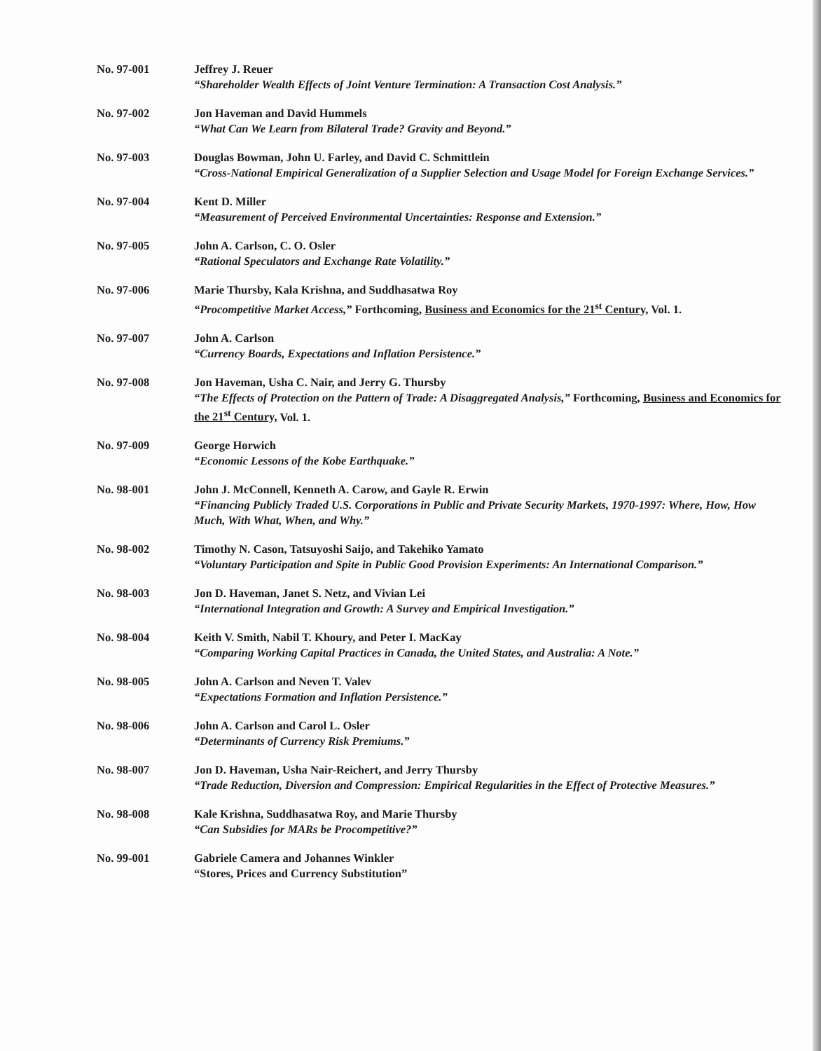No. 97-001 Jeffrey J. Reuer
“Shareholder Wealth Effects of Joint Venture Termination: A Transaction Cost Analysis.”
No. 97-002 Jon Haveman and David Hummels
“What Can We Learn from Bilateral Trade? Gravity and Beyond.”
No. 97-003 Douglas Bowman, John U. Farley, and David C. Schmittlein
“Cross-National Empirical Generalization of a Supplier Selection and Usage Model for Foreign Exchange Services.”
No. 97-004 Kent D. Miller
“Measurement of Perceived Environmental Uncertainties: Response and Extension.”
No. 97-005 John A. Carlson, C. O. Osler
“Rational Speculators and Exchange Rate Volatility.”
No. 97-006 Marie Thursby, Kala Krishna, and Suddhasatwa Roy
“Procompetitive Market Access,” Forthcoming, Business and Economics for the 21<sup>st</sup> Century, Vol. 1.
No. 97-007 John A. Carlson
“Currency Boards, Expectations and Inflation Persistence.”
No. 97-008 Jon Haveman, Usha C. Nair, and Jerry G. Thursby
“The Effects of Protection on the Pattern of Trade: A Disaggregated Analysis,” Forthcoming, Business and Economics for the 21<sup>st</sup> Century, Vol. 1.
No. 97-009 George Horwich
“Economic Lessons of the Kobe Earthquake.”
No. 98-001 John J. McConnell, Kenneth A. Carow, and Gayle R. Erwin
“Financing Publicly Traded U.S. Corporations in Public and Private Security Markets, 1970-1997: Where, How, How Much, With What, When, and Why.”
No. 98-002 Timothy N. Cason, Tatsuyoshi Saijo, and Takehiko Yamato
“Voluntary Participation and Spite in Public Good Provision Experiments: An International Comparison.”
No. 98-003 Jon D. Haveman, Janet S. Netz, and Vivian Lei
“International Integration and Growth: A Survey and Empirical Investigation.”
No. 98-004 Keith V. Smith, Nabil T. Khoury, and Peter I. MacKay
“Comparing Working Capital Practices in Canada, the United States, and Australia: A Note.”
No. 98-005 John A. Carlson and Neven T. Valev
“Expectations Formation and Inflation Persistence.”
No. 98-006 John A. Carlson and Carol L. Osler
“Determinants of Currency Risk Premiums.”
No. 98-007 Jon D. Haveman, Usha Nair-Reichert, and Jerry Thursby
“Trade Reduction, Diversion and Compression: Empirical Regularities in the Effect of Protective Measures.”
No. 98-008 Kale Krishna, Suddhasatwa Roy, and Marie Thursby
“Can Subsidies for MARs be Procompetitive?”
No. 99-001 Gabriele Camera and Johannes Winkler
“Stores, Prices and Currency Substitution”